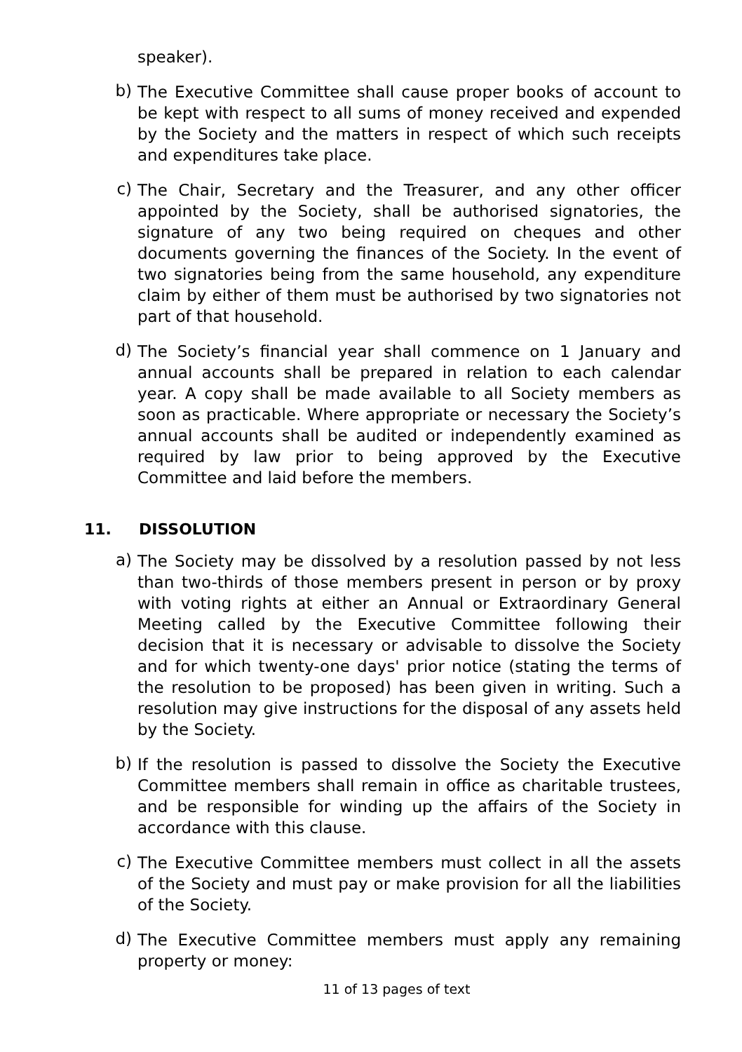speaker).
b)
The Executive Committee shall cause proper books of account to be kept with respect to all sums of money received and expended by the Society and the matters in respect of which such receipts and expenditures take place.
c)
The Chair, Secretary and the Treasurer, and any other officer appointed by the Society, shall be authorised signatories, the signature of any two being required on cheques and other documents governing the finances of the Society. In the event of two signatories being from the same household, any expenditure claim by either of them must be authorised by two signatories not part of that household.
d)
The Society’s financial year shall commence on 1 January and annual accounts shall be prepared in relation to each calendar year. A copy shall be made available to all Society members as soon as practicable. Where appropriate or necessary the Society’s annual accounts shall be audited or independently examined as required by law prior to being approved by the Executive Committee and laid before the members.
11. DISSOLUTION
a)
The Society may be dissolved by a resolution passed by not less than two-thirds of those members present in person or by proxy with voting rights at either an Annual or Extraordinary General Meeting called by the Executive Committee following their decision that it is necessary or advisable to dissolve the Society and for which twenty-one days' prior notice (stating the terms of the resolution to be proposed) has been given in writing. Such a resolution may give instructions for the disposal of any assets held by the Society.
b)
If the resolution is passed to dissolve the Society the Executive Committee members shall remain in office as charitable trustees, and be responsible for winding up the affairs of the Society in accordance with this clause.
c)
The Executive Committee members must collect in all the assets of the Society and must pay or make provision for all the liabilities of the Society.
d)
The Executive Committee members must apply any remaining property or money:
11 of 13 pages of text